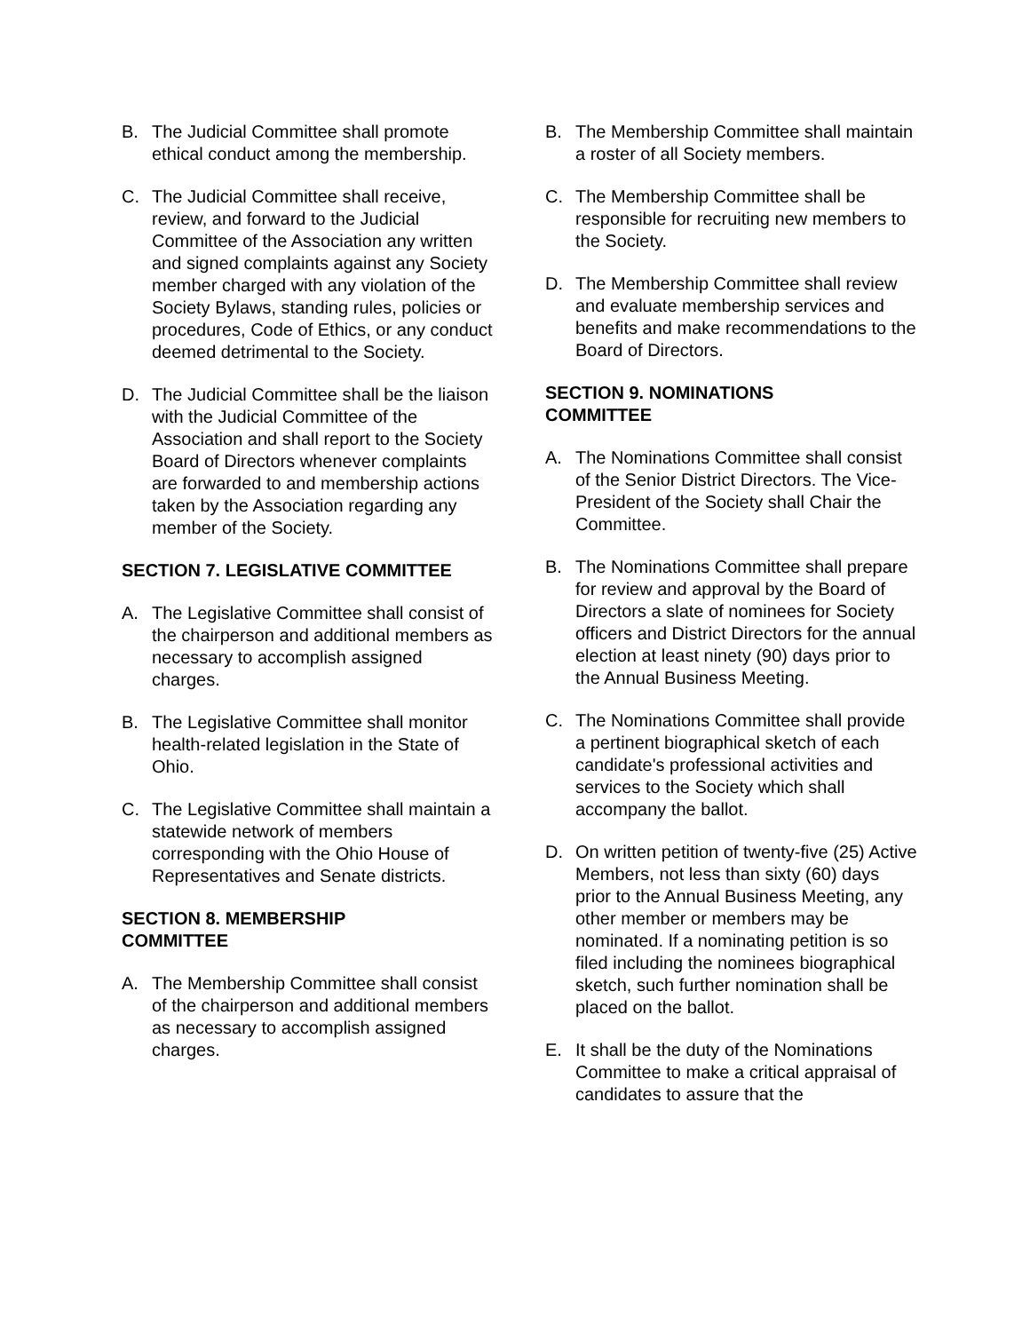B. The Judicial Committee shall promote ethical conduct among the membership.
C. The Judicial Committee shall receive, review, and forward to the Judicial Committee of the Association any written and signed complaints against any Society member charged with any violation of the Society Bylaws, standing rules, policies or procedures, Code of Ethics, or any conduct deemed detrimental to the Society.
D. The Judicial Committee shall be the liaison with the Judicial Committee of the Association and shall report to the Society Board of Directors whenever complaints are forwarded to and membership actions taken by the Association regarding any member of the Society.
SECTION 7. LEGISLATIVE COMMITTEE
A. The Legislative Committee shall consist of the chairperson and additional members as necessary to accomplish assigned charges.
B. The Legislative Committee shall monitor health-related legislation in the State of Ohio.
C. The Legislative Committee shall maintain a statewide network of members corresponding with the Ohio House of Representatives and Senate districts.
SECTION 8. MEMBERSHIP
COMMITTEE
A. The Membership Committee shall consist of the chairperson and additional members as necessary to accomplish assigned charges.
B. The Membership Committee shall maintain a roster of all Society members.
C. The Membership Committee shall be responsible for recruiting new members to the Society.
D. The Membership Committee shall review and evaluate membership services and benefits and make recommendations to the Board of Directors.
SECTION 9. NOMINATIONS
COMMITTEE
A. The Nominations Committee shall consist of the Senior District Directors. The Vice-President of the Society shall Chair the Committee.
B. The Nominations Committee shall prepare for review and approval by the Board of Directors a slate of nominees for Society officers and District Directors for the annual election at least ninety (90) days prior to the Annual Business Meeting.
C. The Nominations Committee shall provide a pertinent biographical sketch of each candidate's professional activities and services to the Society which shall accompany the ballot.
D. On written petition of twenty-five (25) Active Members, not less than sixty (60) days prior to the Annual Business Meeting, any other member or members may be nominated. If a nominating petition is so filed including the nominees biographical sketch, such further nomination shall be placed on the ballot.
E. It shall be the duty of the Nominations Committee to make a critical appraisal of candidates to assure that the